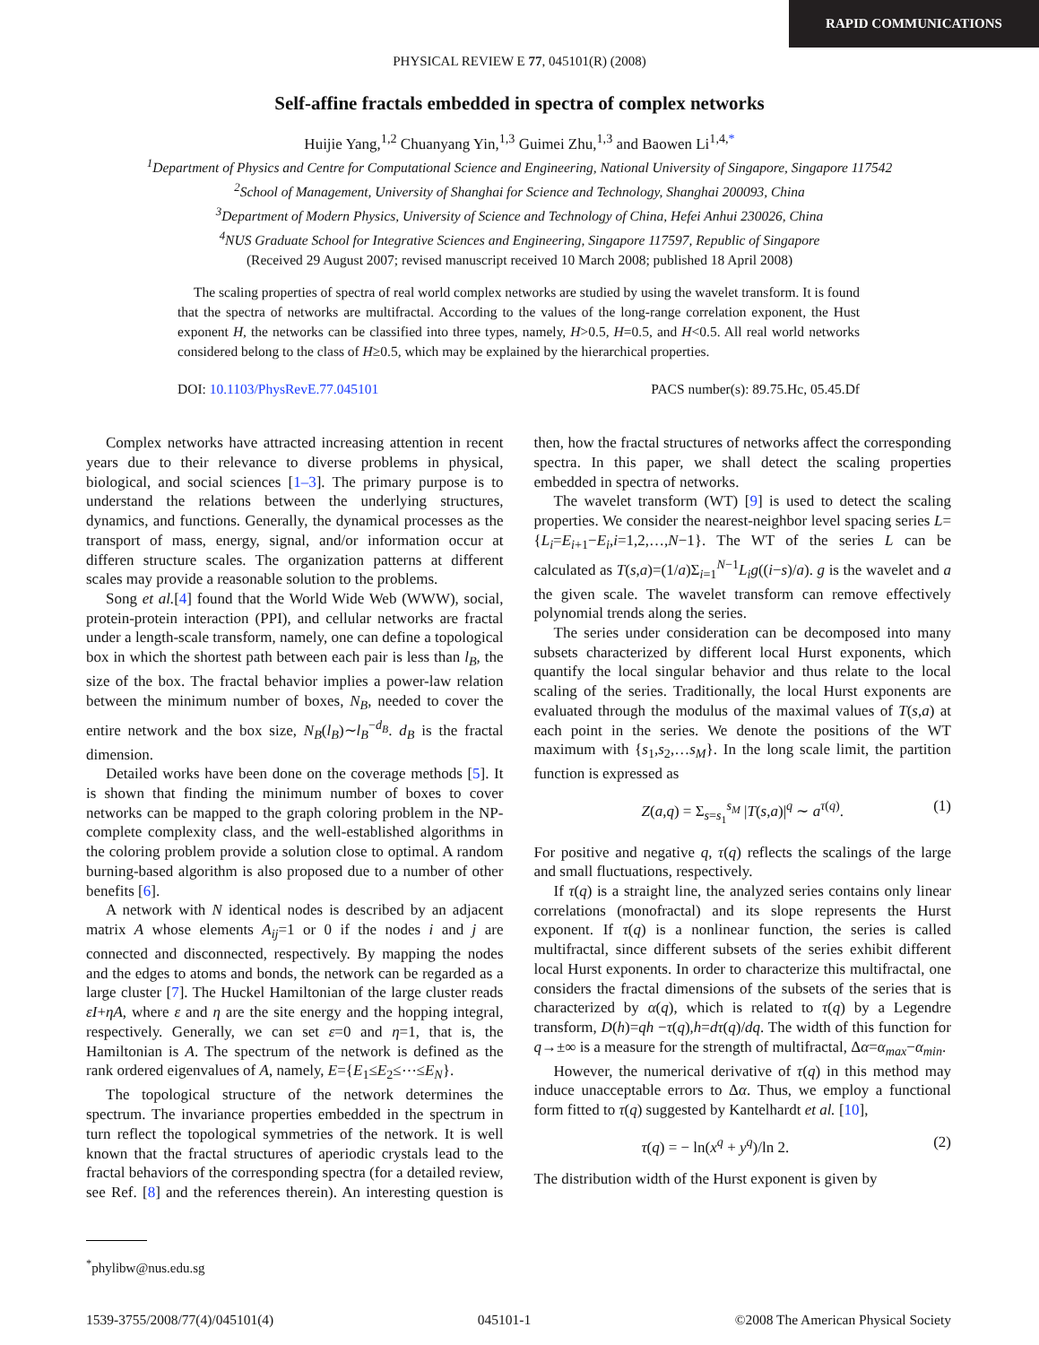RAPID COMMUNICATIONS
PHYSICAL REVIEW E 77, 045101(R) (2008)
Self-affine fractals embedded in spectra of complex networks
Huijie Yang,<sup>1,2</sup> Chuanyang Yin,<sup>1,3</sup> Guimei Zhu,<sup>1,3</sup> and Baowen Li<sup>1,4,*</sup>
<sup>1</sup> Department of Physics and Centre for Computational Science and Engineering, National University of Singapore, Singapore 117542
<sup>2</sup> School of Management, University of Shanghai for Science and Technology, Shanghai 200093, China
<sup>3</sup> Department of Modern Physics, University of Science and Technology of China, Hefei Anhui 230026, China
<sup>4</sup> NUS Graduate School for Integrative Sciences and Engineering, Singapore 117597, Republic of Singapore
(Received 29 August 2007; revised manuscript received 10 March 2008; published 18 April 2008)
The scaling properties of spectra of real world complex networks are studied by using the wavelet transform. It is found that the spectra of networks are multifractal. According to the values of the long-range correlation exponent, the Hust exponent H, the networks can be classified into three types, namely, H>0.5, H=0.5, and H<0.5. All real world networks considered belong to the class of H≥0.5, which may be explained by the hierarchical properties.
DOI: 10.1103/PhysRevE.77.045101 PACS number(s): 89.75.Hc, 05.45.Df
Complex networks have attracted increasing attention in recent years due to their relevance to diverse problems in physical, biological, and social sciences [1–3]. The primary purpose is to understand the relations between the underlying structures, dynamics, and functions. Generally, the dynamical processes as the transport of mass, energy, signal, and/or information occur at differen structure scales. The organization patterns at different scales may provide a reasonable solution to the problems.
Song et al.[4] found that the World Wide Web (WWW), social, protein-protein interaction (PPI), and cellular networks are fractal under a length-scale transform, namely, one can define a topological box in which the shortest path between each pair is less than l<sub>B</sub>, the size of the box. The fractal behavior implies a power-law relation between the minimum number of boxes, N<sub>B</sub>, needed to cover the entire network and the box size, N<sub>B</sub>(l<sub>B</sub>)∼l<sub>B</sub><sup>−d<sub>B</sub></sup>. d<sub>B</sub> is the fractal dimension.
Detailed works have been done on the coverage methods [5]. It is shown that finding the minimum number of boxes to cover networks can be mapped to the graph coloring problem in the NP-complete complexity class, and the well-established algorithms in the coloring problem provide a solution close to optimal. A random burning-based algorithm is also proposed due to a number of other benefits [6].
A network with N identical nodes is described by an adjacent matrix A whose elements A<sub>ij</sub>=1 or 0 if the nodes i and j are connected and disconnected, respectively. By mapping the nodes and the edges to atoms and bonds, the network can be regarded as a large cluster [7]. The Huckel Hamiltonian of the large cluster reads εI+ηA, where ε and η are the site energy and the hopping integral, respectively. Generally, we can set ε=0 and η=1, that is, the Hamiltonian is A. The spectrum of the network is defined as the rank ordered eigenvalues of A, namely, E={E<sub>1</sub>≤E<sub>2</sub>≤⋯≤E<sub>N</sub>}.
The topological structure of the network determines the spectrum. The invariance properties embedded in the spectrum in turn reflect the topological symmetries of the network. It is well known that the fractal structures of aperiodic crystals lead to the fractal behaviors of the corresponding spectra (for a detailed review, see Ref. [8] and the references therein). An interesting question is then, how the fractal structures of networks affect the corresponding spectra. In this paper, we shall detect the scaling properties embedded in spectra of networks.
The wavelet transform (WT) [9] is used to detect the scaling properties. We consider the nearest-neighbor level spacing series L={L<sub>i</sub>=E<sub>i+1</sub>−E<sub>i</sub>,i=1,2,…,N−1}. The WT of the series L can be calculated as T(s,a)=(1/a)Σ<sub>i=1</sub><sup>N−1</sup>L<sub>i</sub>g((i−s)/a). g is the wavelet and a the given scale. The wavelet transform can remove effectively polynomial trends along the series.
The series under consideration can be decomposed into many subsets characterized by different local Hurst exponents, which quantify the local singular behavior and thus relate to the local scaling of the series. Traditionally, the local Hurst exponents are evaluated through the modulus of the maximal values of T(s,a) at each point in the series. We denote the positions of the WT maximum with {s<sub>1</sub>,s<sub>2</sub>,…s<sub>M</sub>}. In the long scale limit, the partition function is expressed as
Z(a,q) = Σ<sub>s=s<sub>1</sub></sub><sup>s<sub>M</sub></sup> |T(s,a)|<sup>q</sup> ∼ a<sup>τ(q)</sup>. (1)
For positive and negative q, τ(q) reflects the scalings of the large and small fluctuations, respectively.
If τ(q) is a straight line, the analyzed series contains only linear correlations (monofractal) and its slope represents the Hurst exponent. If τ(q) is a nonlinear function, the series is called multifractal, since different subsets of the series exhibit different local Hurst exponents. In order to characterize this multifractal, one considers the fractal dimensions of the subsets of the series that is characterized by α(q), which is related to τ(q) by a Legendre transform, D(h)=qh −τ(q),h=dτ(q)/dq. The width of this function for q→±∞ is a measure for the strength of multifractal, Δα=α<sub>max</sub>−α<sub>min</sub>.
However, the numerical derivative of τ(q) in this method may induce unacceptable errors to Δα. Thus, we employ a functional form fitted to τ(q) suggested by Kantelhardt et al. [10],
τ(q) = − ln(x<sup>q</sup> + y<sup>q</sup>)/ln 2. (2)
The distribution width of the Hurst exponent is given by
<sup>*</sup> phylibw@nus.edu.sg
1539-3755/2008/77(4)/045101(4) 045101-1 ©2008 The American Physical Society